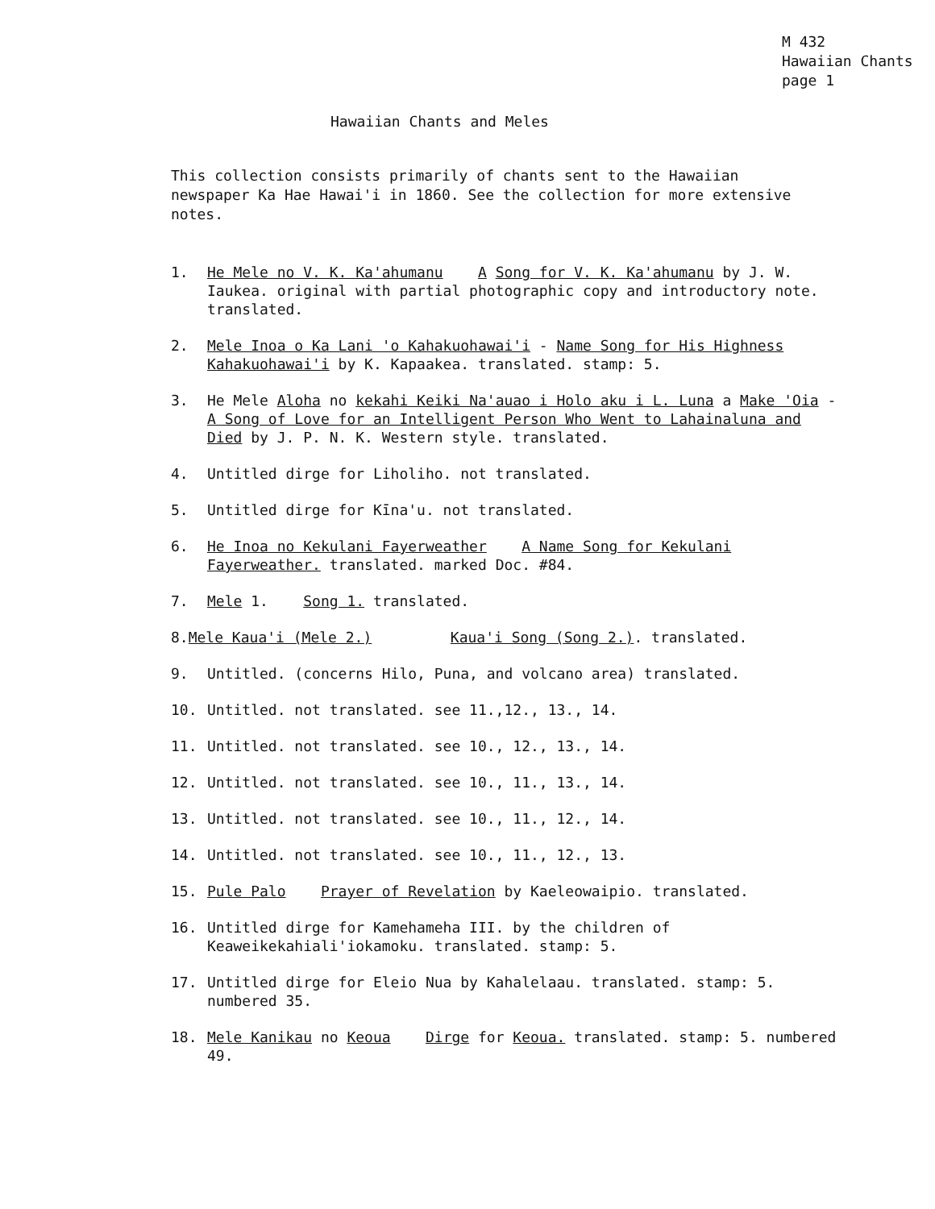M 432
Hawaiian Chants
page 1
Hawaiian Chants and Meles
This collection consists primarily of chants sent to the Hawaiian newspaper Ka Hae Hawai'i in 1860. See the collection for more extensive notes.
1. He Mele no V. K. Ka'ahumanu A Song for V. K. Ka'ahumanu by J. W. Iaukea. original with partial photographic copy and introductory note. translated.
2. Mele Inoa o Ka Lani 'o Kahakuohawai'i - Name Song for His Highness Kahakuohawai'i by K. Kapaakea. translated. stamp: 5.
3. He Mele Aloha no kekahi Keiki Na'auao i Holo aku i L. Luna a Make 'Oia - A Song of Love for an Intelligent Person Who Went to Lahainaluna and Died by J. P. N. K. Western style. translated.
4. Untitled dirge for Liholiho. not translated.
5. Untitled dirge for Kīna'u. not translated.
6. He Inoa no Kekulani Fayerweather A Name Song for Kekulani Fayerweather. translated. marked Doc. #84.
7. Mele 1. Song 1. translated.
8.Mele Kaua'i (Mele 2.) Kaua'i Song (Song 2.). translated.
9. Untitled. (concerns Hilo, Puna, and volcano area) translated.
10. Untitled. not translated. see 11.,12., 13., 14.
11. Untitled. not translated. see 10., 12., 13., 14.
12. Untitled. not translated. see 10., 11., 13., 14.
13. Untitled. not translated. see 10., 11., 12., 14.
14. Untitled. not translated. see 10., 11., 12., 13.
15. Pule Palo Prayer of Revelation by Kaeleowaipio. translated.
16. Untitled dirge for Kamehameha III. by the children of Keaweikekahiali'iokamoku. translated. stamp: 5.
17. Untitled dirge for Eleio Nua by Kahalelaau. translated. stamp: 5. numbered 35.
18. Mele Kanikau no Keoua Dirge for Keoua. translated. stamp: 5. numbered 49.